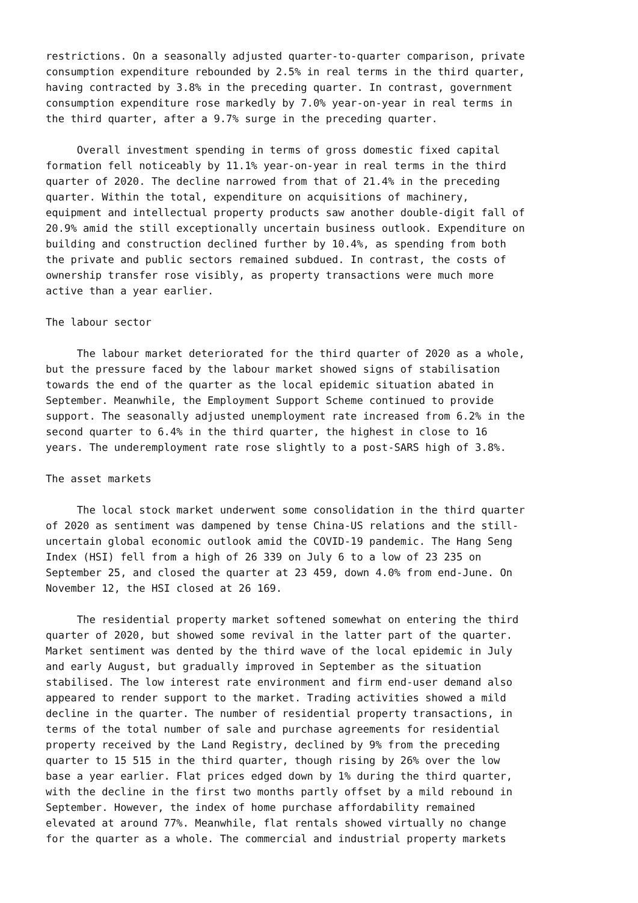restrictions. On a seasonally adjusted quarter-to-quarter comparison, private consumption expenditure rebounded by 2.5% in real terms in the third quarter, having contracted by 3.8% in the preceding quarter. In contrast, government consumption expenditure rose markedly by 7.0% year-on-year in real terms in the third quarter, after a 9.7% surge in the preceding quarter.
Overall investment spending in terms of gross domestic fixed capital formation fell noticeably by 11.1% year-on-year in real terms in the third quarter of 2020. The decline narrowed from that of 21.4% in the preceding quarter. Within the total, expenditure on acquisitions of machinery, equipment and intellectual property products saw another double-digit fall of 20.9% amid the still exceptionally uncertain business outlook. Expenditure on building and construction declined further by 10.4%, as spending from both the private and public sectors remained subdued. In contrast, the costs of ownership transfer rose visibly, as property transactions were much more active than a year earlier.
The labour sector
The labour market deteriorated for the third quarter of 2020 as a whole, but the pressure faced by the labour market showed signs of stabilisation towards the end of the quarter as the local epidemic situation abated in September. Meanwhile, the Employment Support Scheme continued to provide support. The seasonally adjusted unemployment rate increased from 6.2% in the second quarter to 6.4% in the third quarter, the highest in close to 16 years. The underemployment rate rose slightly to a post-SARS high of 3.8%.
The asset markets
The local stock market underwent some consolidation in the third quarter of 2020 as sentiment was dampened by tense China-US relations and the still- uncertain global economic outlook amid the COVID-19 pandemic. The Hang Seng Index (HSI) fell from a high of 26 339 on July 6 to a low of 23 235 on September 25, and closed the quarter at 23 459, down 4.0% from end-June. On November 12, the HSI closed at 26 169.
The residential property market softened somewhat on entering the third quarter of 2020, but showed some revival in the latter part of the quarter. Market sentiment was dented by the third wave of the local epidemic in July and early August, but gradually improved in September as the situation stabilised. The low interest rate environment and firm end-user demand also appeared to render support to the market. Trading activities showed a mild decline in the quarter. The number of residential property transactions, in terms of the total number of sale and purchase agreements for residential property received by the Land Registry, declined by 9% from the preceding quarter to 15 515 in the third quarter, though rising by 26% over the low base a year earlier. Flat prices edged down by 1% during the third quarter, with the decline in the first two months partly offset by a mild rebound in September. However, the index of home purchase affordability remained elevated at around 77%. Meanwhile, flat rentals showed virtually no change for the quarter as a whole. The commercial and industrial property markets